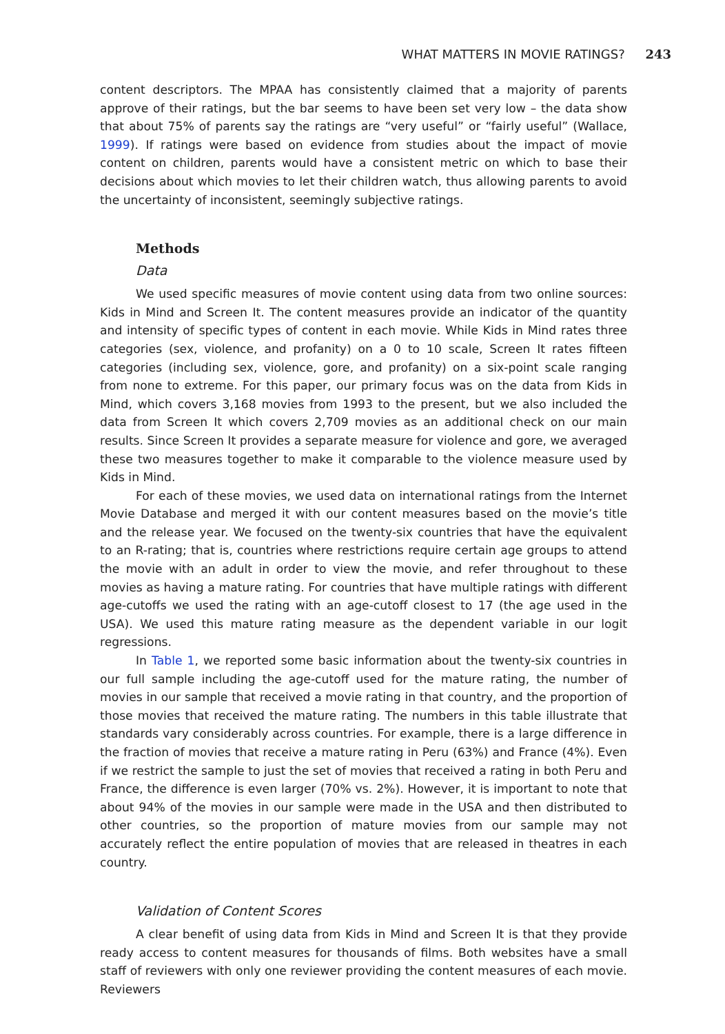WHAT MATTERS IN MOVIE RATINGS? 243
content descriptors. The MPAA has consistently claimed that a majority of parents approve of their ratings, but the bar seems to have been set very low – the data show that about 75% of parents say the ratings are “very useful” or “fairly useful” (Wallace, 1999). If ratings were based on evidence from studies about the impact of movie content on children, parents would have a consistent metric on which to base their decisions about which movies to let their children watch, thus allowing parents to avoid the uncertainty of inconsistent, seemingly subjective ratings.
Methods
Data
We used specific measures of movie content using data from two online sources: Kids in Mind and Screen It. The content measures provide an indicator of the quantity and intensity of specific types of content in each movie. While Kids in Mind rates three categories (sex, violence, and profanity) on a 0 to 10 scale, Screen It rates fifteen categories (including sex, violence, gore, and profanity) on a six-point scale ranging from none to extreme. For this paper, our primary focus was on the data from Kids in Mind, which covers 3,168 movies from 1993 to the present, but we also included the data from Screen It which covers 2,709 movies as an additional check on our main results. Since Screen It provides a separate measure for violence and gore, we averaged these two measures together to make it comparable to the violence measure used by Kids in Mind.
For each of these movies, we used data on international ratings from the Internet Movie Database and merged it with our content measures based on the movie’s title and the release year. We focused on the twenty-six countries that have the equivalent to an R-rating; that is, countries where restrictions require certain age groups to attend the movie with an adult in order to view the movie, and refer throughout to these movies as having a mature rating. For countries that have multiple ratings with different age-cutoffs we used the rating with an age-cutoff closest to 17 (the age used in the USA). We used this mature rating measure as the dependent variable in our logit regressions.
In Table 1, we reported some basic information about the twenty-six countries in our full sample including the age-cutoff used for the mature rating, the number of movies in our sample that received a movie rating in that country, and the proportion of those movies that received the mature rating. The numbers in this table illustrate that standards vary considerably across countries. For example, there is a large difference in the fraction of movies that receive a mature rating in Peru (63%) and France (4%). Even if we restrict the sample to just the set of movies that received a rating in both Peru and France, the difference is even larger (70% vs. 2%). However, it is important to note that about 94% of the movies in our sample were made in the USA and then distributed to other countries, so the proportion of mature movies from our sample may not accurately reflect the entire population of movies that are released in theatres in each country.
Validation of Content Scores
A clear benefit of using data from Kids in Mind and Screen It is that they provide ready access to content measures for thousands of films. Both websites have a small staff of reviewers with only one reviewer providing the content measures of each movie. Reviewers